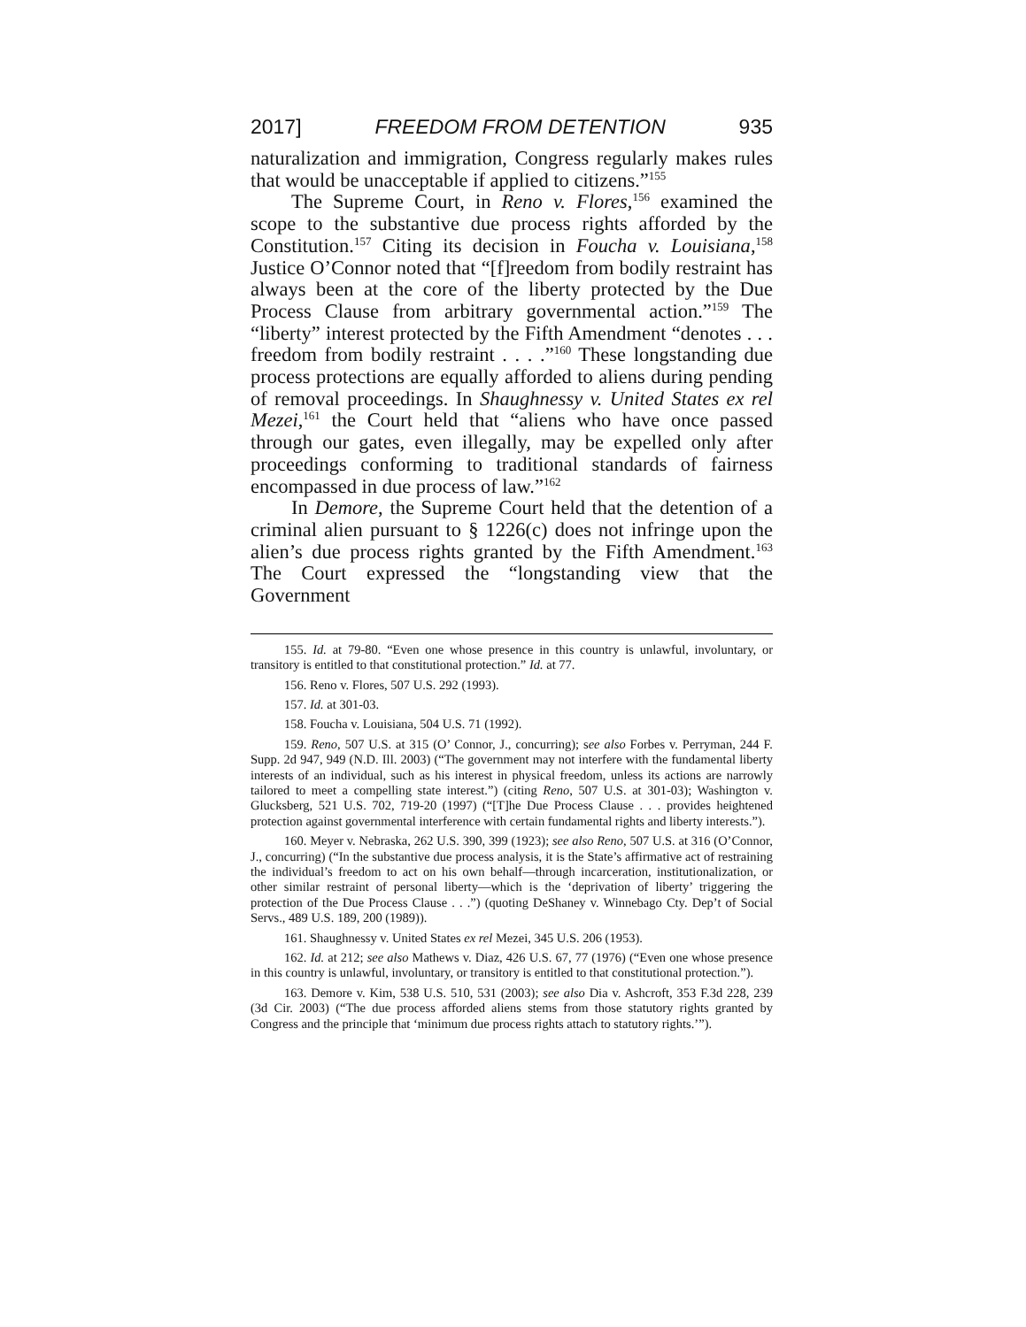2017] FREEDOM FROM DETENTION 935
naturalization and immigration, Congress regularly makes rules that would be unacceptable if applied to citizens.”<sup>155</sup>
The Supreme Court, in Reno v. Flores,<sup>156</sup> examined the scope to the substantive due process rights afforded by the Constitution.<sup>157</sup> Citing its decision in Foucha v. Louisiana,<sup>158</sup> Justice O’Connor noted that “[f]reedom from bodily restraint has always been at the core of the liberty protected by the Due Process Clause from arbitrary governmental action.”<sup>159</sup> The “liberty” interest protected by the Fifth Amendment “denotes . . . freedom from bodily restraint . . . .”<sup>160</sup> These longstanding due process protections are equally afforded to aliens during pending of removal proceedings. In Shaughnessy v. United States ex rel Mezei,<sup>161</sup> the Court held that “aliens who have once passed through our gates, even illegally, may be expelled only after proceedings conforming to traditional standards of fairness encompassed in due process of law.”<sup>162</sup>
In Demore, the Supreme Court held that the detention of a criminal alien pursuant to § 1226(c) does not infringe upon the alien’s due process rights granted by the Fifth Amendment.<sup>163</sup> The Court expressed the “longstanding view that the Government
155. Id. at 79-80. “Even one whose presence in this country is unlawful, involuntary, or transitory is entitled to that constitutional protection.” Id. at 77.
156. Reno v. Flores, 507 U.S. 292 (1993).
157. Id. at 301-03.
158. Foucha v. Louisiana, 504 U.S. 71 (1992).
159. Reno, 507 U.S. at 315 (O’ Connor, J., concurring); see also Forbes v. Perryman, 244 F. Supp. 2d 947, 949 (N.D. Ill. 2003) (“The government may not interfere with the fundamental liberty interests of an individual, such as his interest in physical freedom, unless its actions are narrowly tailored to meet a compelling state interest.”) (citing Reno, 507 U.S. at 301-03); Washington v. Glucksberg, 521 U.S. 702, 719-20 (1997) (“[T]he Due Process Clause . . . provides heightened protection against governmental interference with certain fundamental rights and liberty interests.”).
160. Meyer v. Nebraska, 262 U.S. 390, 399 (1923); see also Reno, 507 U.S. at 316 (O’Connor, J., concurring) (“In the substantive due process analysis, it is the State’s affirmative act of restraining the individual’s freedom to act on his own behalf—through incarceration, institutionalization, or other similar restraint of personal liberty—which is the ‘deprivation of liberty’ triggering the protection of the Due Process Clause . . .”) (quoting DeShaney v. Winnebago Cty. Dep’t of Social Servs., 489 U.S. 189, 200 (1989)).
161. Shaughnessy v. United States ex rel Mezei, 345 U.S. 206 (1953).
162. Id. at 212; see also Mathews v. Diaz, 426 U.S. 67, 77 (1976) (“Even one whose presence in this country is unlawful, involuntary, or transitory is entitled to that constitutional protection.”).
163. Demore v. Kim, 538 U.S. 510, 531 (2003); see also Dia v. Ashcroft, 353 F.3d 228, 239 (3d Cir. 2003) (“The due process afforded aliens stems from those statutory rights granted by Congress and the principle that ‘minimum due process rights attach to statutory rights.’”).